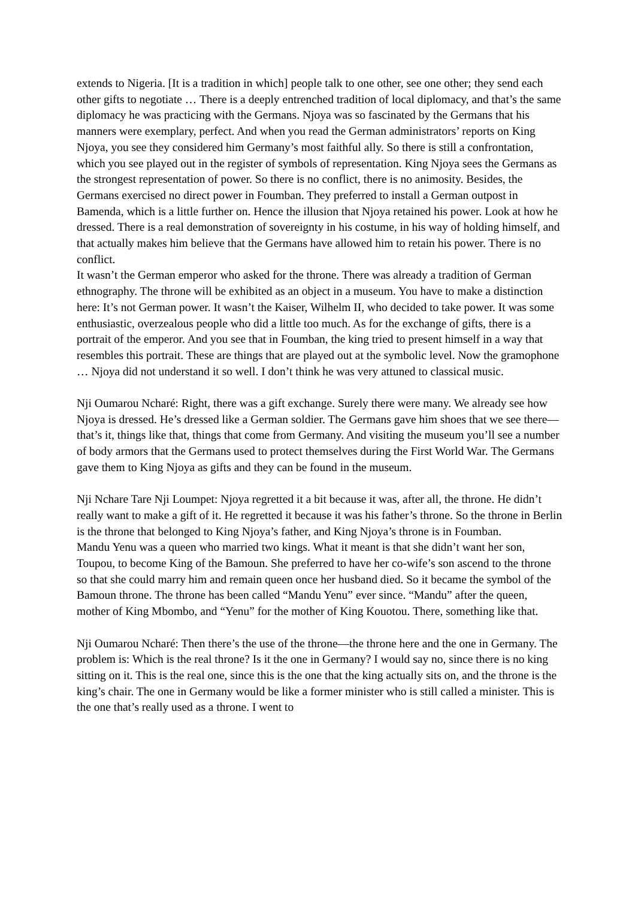extends to Nigeria. [It is a tradition in which] people talk to one other, see one other; they send each other gifts to negotiate … There is a deeply entrenched tradition of local diplomacy, and that’s the same diplomacy he was practicing with the Germans. Njoya was so fascinated by the Germans that his manners were exemplary, perfect. And when you read the German administrators’ reports on King Njoya, you see they considered him Germany’s most faithful ally. So there is still a confrontation, which you see played out in the register of symbols of representation. King Njoya sees the Germans as the strongest representation of power. So there is no conflict, there is no animosity. Besides, the Germans exercised no direct power in Foumban. They preferred to install a German outpost in Bamenda, which is a little further on. Hence the illusion that Njoya retained his power. Look at how he dressed. There is a real demonstration of sovereignty in his costume, in his way of holding himself, and that actually makes him believe that the Germans have allowed him to retain his power. There is no conflict.
It wasn’t the German emperor who asked for the throne. There was already a tradition of German ethnography. The throne will be exhibited as an object in a museum. You have to make a distinction here: It’s not German power. It wasn’t the Kaiser, Wilhelm II, who decided to take power. It was some enthusiastic, overzealous people who did a little too much. As for the exchange of gifts, there is a portrait of the emperor. And you see that in Foumban, the king tried to present himself in a way that resembles this portrait. These are things that are played out at the symbolic level. Now the gramophone … Njoya did not understand it so well. I don’t think he was very attuned to classical music.
Nji Oumarou Ncharé: Right, there was a gift exchange. Surely there were many. We already see how Njoya is dressed. He’s dressed like a German soldier. The Germans gave him shoes that we see there—that’s it, things like that, things that come from Germany. And visiting the museum you’ll see a number of body armors that the Germans used to protect themselves during the First World War. The Germans gave them to King Njoya as gifts and they can be found in the museum.
Nji Nchare Tare Nji Loumpet: Njoya regretted it a bit because it was, after all, the throne. He didn’t really want to make a gift of it. He regretted it because it was his father’s throne. So the throne in Berlin is the throne that belonged to King Njoya’s father, and King Njoya’s throne is in Foumban.
Mandu Yenu was a queen who married two kings. What it meant is that she didn’t want her son, Toupou, to become King of the Bamoun. She preferred to have her co-wife’s son ascend to the throne so that she could marry him and remain queen once her husband died. So it became the symbol of the Bamoun throne. The throne has been called “Mandu Yenu” ever since. “Mandu” after the queen, mother of King Mbombo, and “Yenu” for the mother of King Kouotou. There, something like that.
Nji Oumarou Ncharé: Then there’s the use of the throne—the throne here and the one in Germany. The problem is: Which is the real throne? Is it the one in Germany? I would say no, since there is no king sitting on it. This is the real one, since this is the one that the king actually sits on, and the throne is the king’s chair. The one in Germany would be like a former minister who is still called a minister. This is the one that’s really used as a throne. I went to